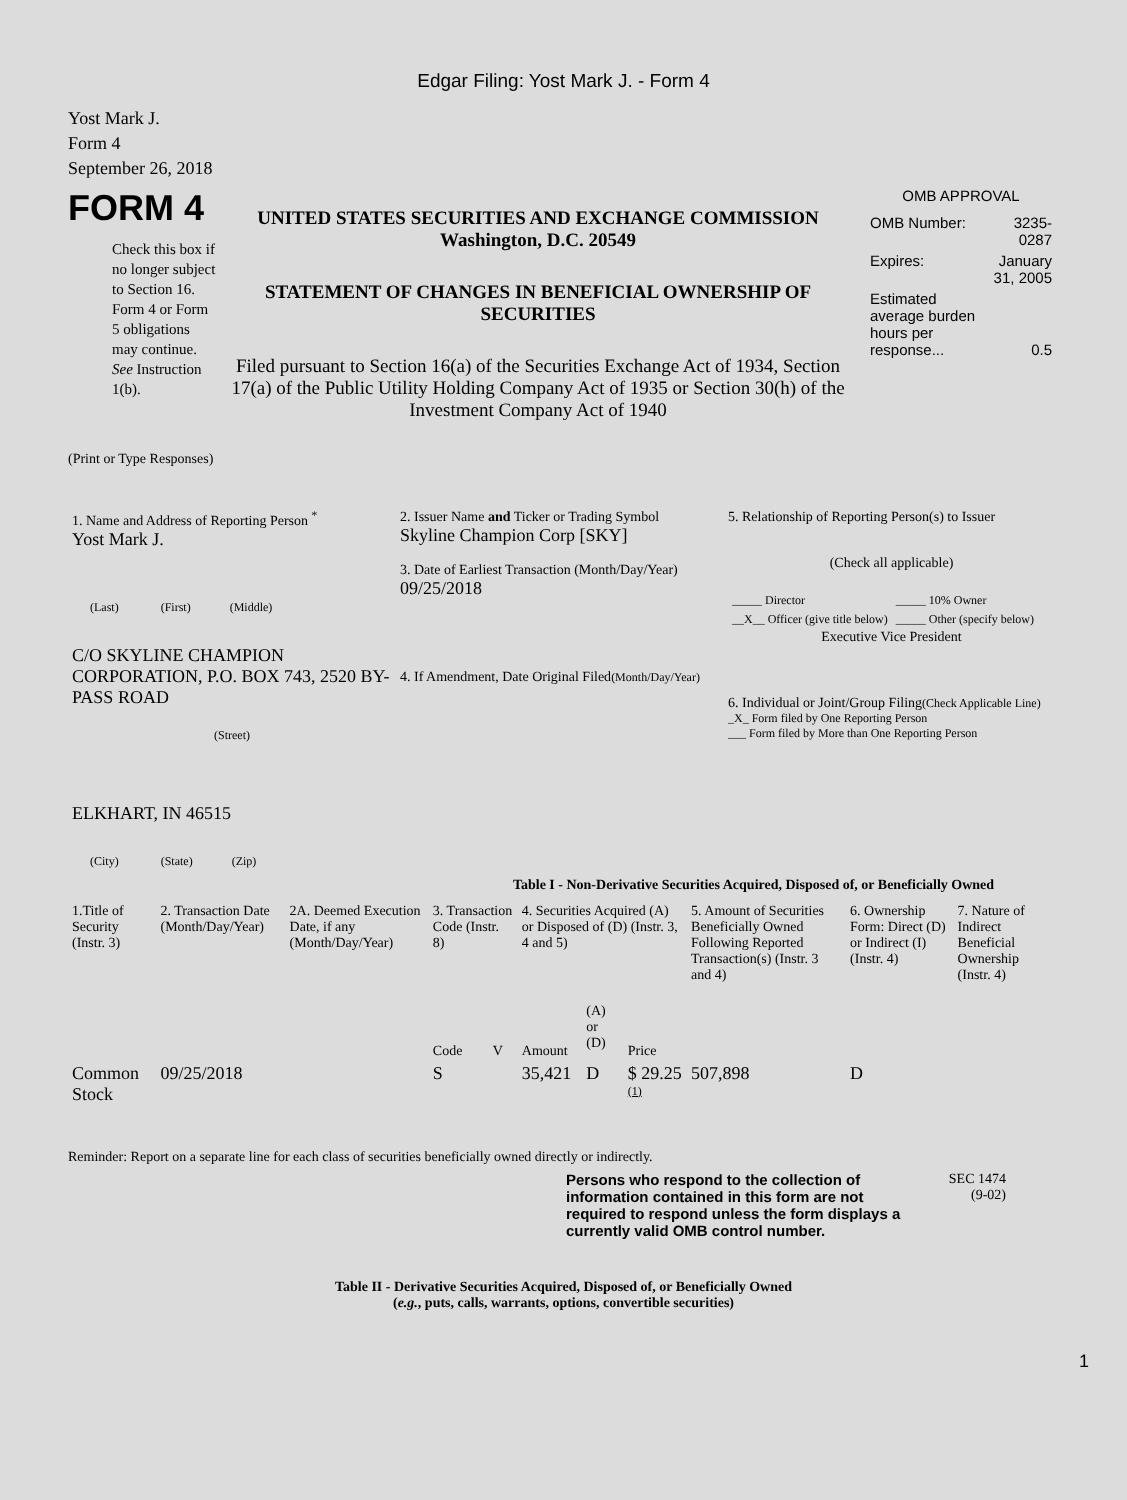Edgar Filing: Yost Mark J. - Form 4
Yost Mark J.
Form 4
September 26, 2018
FORM 4
Check this box if no longer subject to Section 16. Form 4 or Form 5 obligations may continue. See Instruction 1(b).
UNITED STATES SECURITIES AND EXCHANGE COMMISSION
Washington, D.C. 20549
STATEMENT OF CHANGES IN BENEFICIAL OWNERSHIP OF SECURITIES
Filed pursuant to Section 16(a) of the Securities Exchange Act of 1934, Section 17(a) of the Public Utility Holding Company Act of 1935 or Section 30(h) of the Investment Company Act of 1940
OMB APPROVAL
| OMB Number: | 3235-0287 |
| Expires: | January 31, 2005 |
| Estimated average burden hours per response... | 0.5 |
(Print or Type Responses)
| 1. Name and Address of Reporting Person <sup>*</sup> Yost Mark J. (Last) (First) (Middle) C/O SKYLINE CHAMPION CORPORATION, P.O. BOX 743, 2520 BY-PASS ROAD (Street) ELKHART, IN 46515 (City) (State) (Zip) | 2. Issuer Name and Ticker or Trading Symbol Skyline Champion Corp [SKY] 3. Date of Earliest Transaction (Month/Day/Year) 09/25/2018 4. If Amendment, Date Original Filed (Month/Day/Year) | 5. Relationship of Reporting Person(s) to Issuer (Check all applicable) / _____ Director / _____ 10% Owner / / __X__ Officer (give title below) / _____ Other (specify below) / Executive Vice President 6. Individual or Joint/Group Filing (Check Applicable Line) _X_ Form filed by One Reporting Person ___ Form filed by More than One Reporting Person |
Table I - Non-Derivative Securities Acquired, Disposed of, or Beneficially Owned
| 1.Title of Security (Instr. 3) | 2. Transaction Date (Month/Day/Year) | 2A. Deemed Execution Date, if any (Month/Day/Year) | 3. Transaction Code (Instr. 8) | | 4. Securities Acquired (A) or Disposed of (D) (Instr. 3, 4 and 5) | | | 5. Amount of Securities Beneficially Owned Following Reported Transaction(s) (Instr. 3 and 4) | 6. Ownership Form: Direct (D) or Indirect (I) (Instr. 4) | 7. Nature of Indirect Beneficial Ownership (Instr. 4) |
| --- | --- | --- | --- | --- | --- | --- | --- | --- | --- | --- |
| | | | Code | V | Amount | (A) or (D) | Price | | | |
| Common Stock | 09/25/2018 | | S | | 35,421 | D | $ 29.25 <sup>(1)</sup> | 507,898 | D | |
Reminder: Report on a separate line for each class of securities beneficially owned directly or indirectly.
Persons who respond to the collection of information contained in this form are not required to respond unless the form displays a currently valid OMB control number.
SEC 1474
(9-02)
Table II - Derivative Securities Acquired, Disposed of, or Beneficially Owned
(e.g., puts, calls, warrants, options, convertible securities)
1